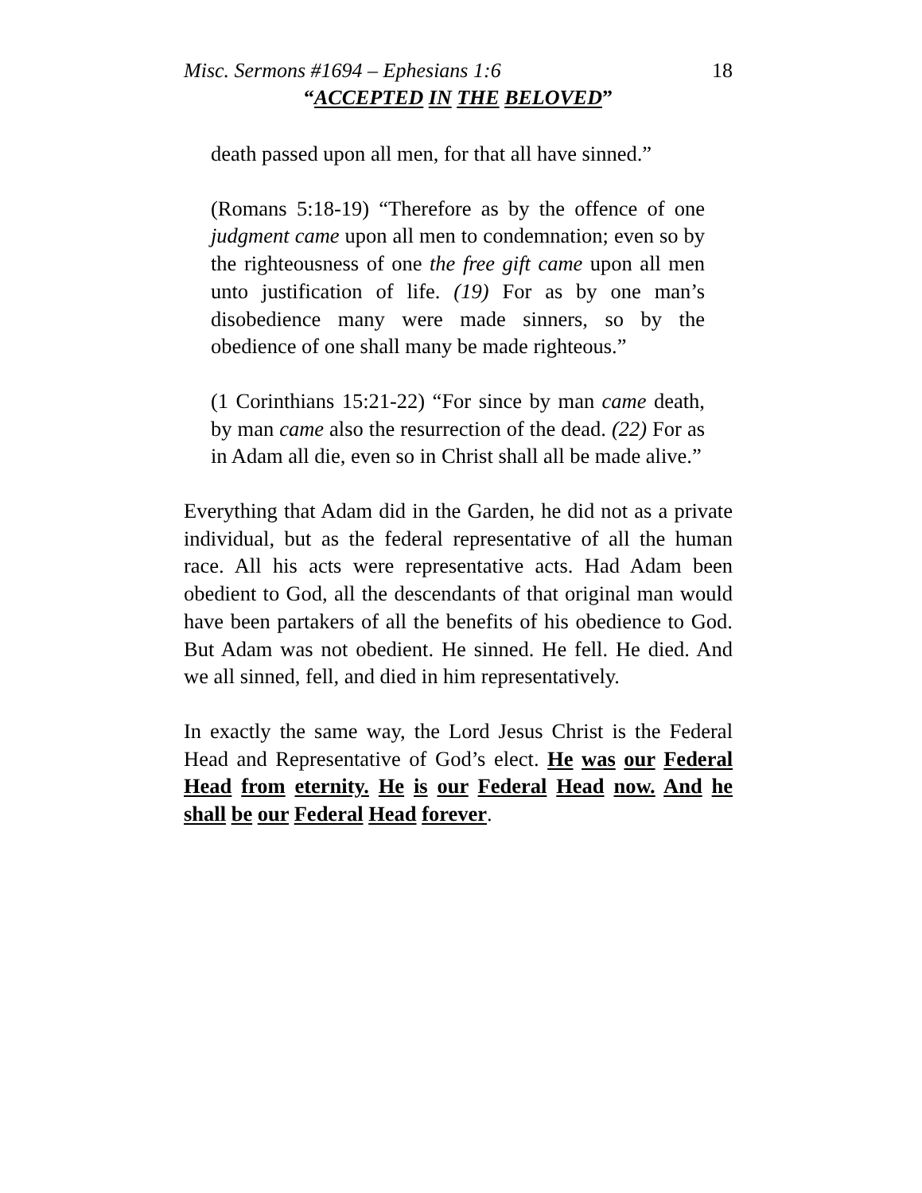Misc. Sermons #1694 – Ephesians 1:6 18
“ACCEPTED IN THE BELOVED”
death passed upon all men, for that all have sinned.”
(Romans 5:18-19) “Therefore as by the offence of one judgment came upon all men to condemnation; even so by the righteousness of one the free gift came upon all men unto justification of life. (19) For as by one man’s disobedience many were made sinners, so by the obedience of one shall many be made righteous.”
(1 Corinthians 15:21-22) “For since by man came death, by man came also the resurrection of the dead. (22) For as in Adam all die, even so in Christ shall all be made alive.”
Everything that Adam did in the Garden, he did not as a private individual, but as the federal representative of all the human race. All his acts were representative acts. Had Adam been obedient to God, all the descendants of that original man would have been partakers of all the benefits of his obedience to God. But Adam was not obedient. He sinned. He fell. He died. And we all sinned, fell, and died in him representatively.
In exactly the same way, the Lord Jesus Christ is the Federal Head and Representative of God’s elect. He was our Federal Head from eternity. He is our Federal Head now. And he shall be our Federal Head forever.